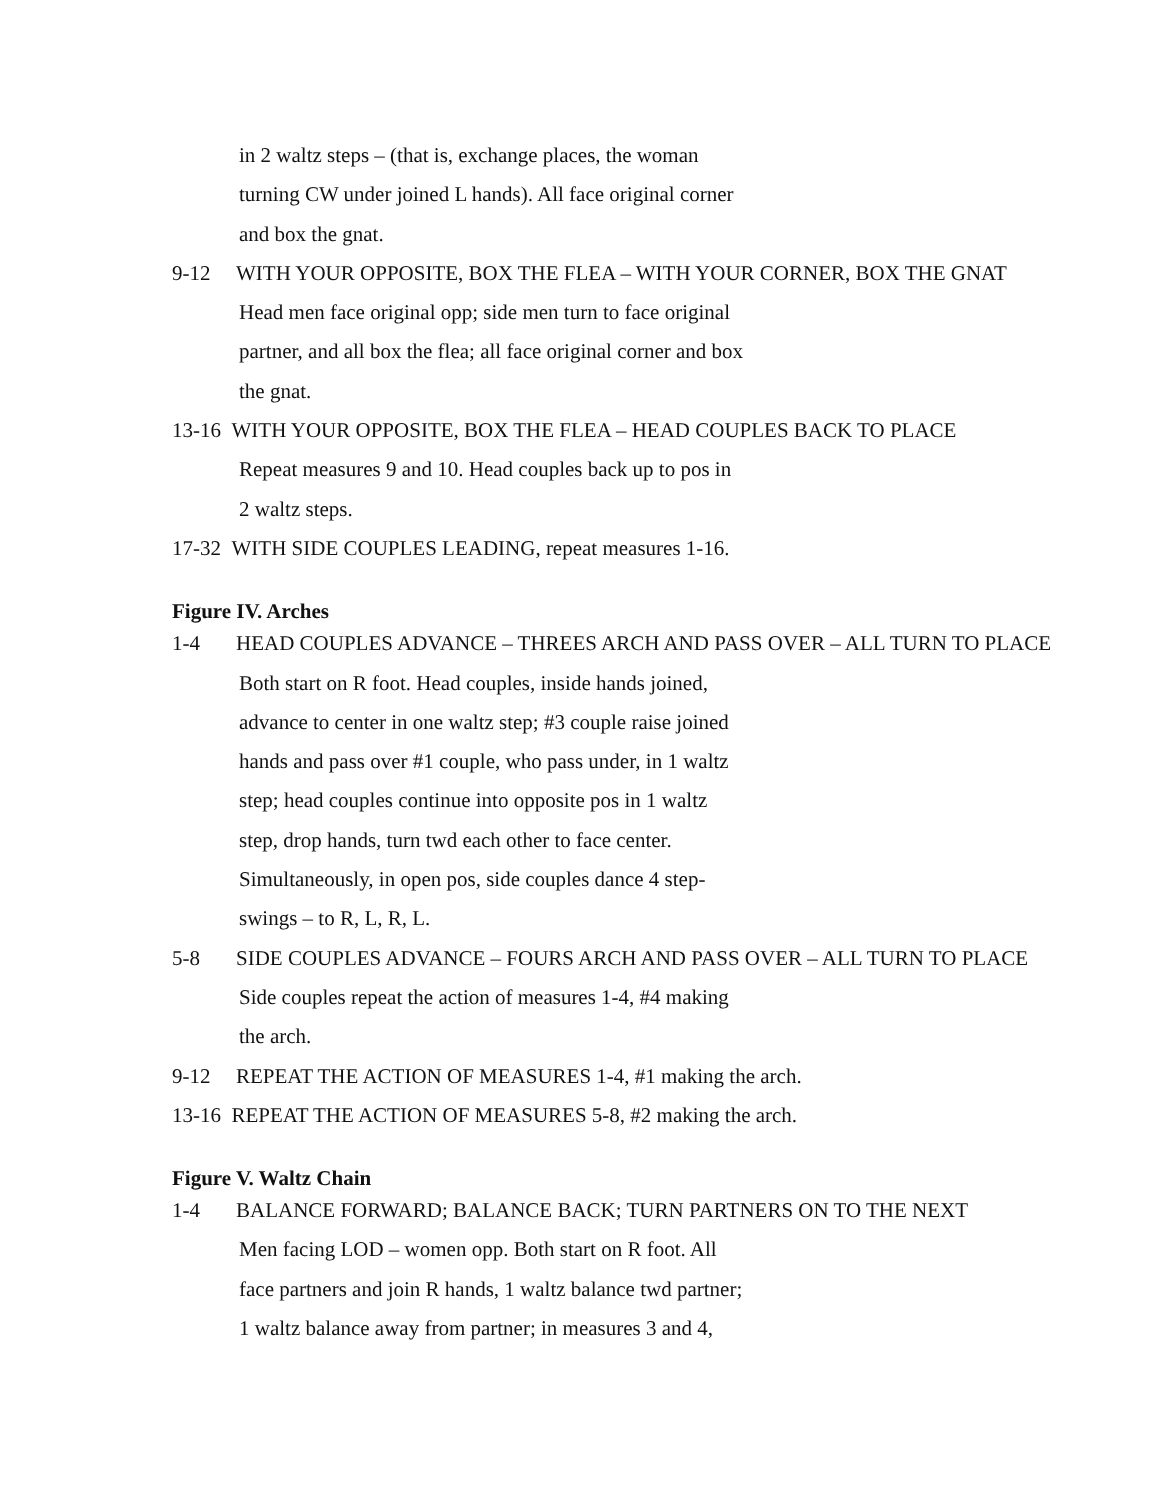in 2 waltz steps – (that is, exchange places, the woman
turning CW under joined L hands). All face original corner
and box the gnat.
9-12 WITH YOUR OPPOSITE, BOX THE FLEA – WITH YOUR CORNER, BOX THE GNAT
Head men face original opp; side men turn to face original
partner, and all box the flea; all face original corner and box
the gnat.
13-16 WITH YOUR OPPOSITE, BOX THE FLEA – HEAD COUPLES BACK TO PLACE
Repeat measures 9 and 10. Head couples back up to pos in
2 waltz steps.
17-32 WITH SIDE COUPLES LEADING, repeat measures 1-16.
Figure IV. Arches
1-4 HEAD COUPLES ADVANCE – THREES ARCH AND PASS OVER – ALL TURN TO PLACE
Both start on R foot. Head couples, inside hands joined,
advance to center in one waltz step; #3 couple raise joined
hands and pass over #1 couple, who pass under, in 1 waltz
step; head couples continue into opposite pos in 1 waltz
step, drop hands, turn twd each other to face center.
Simultaneously, in open pos, side couples dance 4 step-
swings – to R, L, R, L.
5-8 SIDE COUPLES ADVANCE – FOURS ARCH AND PASS OVER – ALL TURN TO PLACE
Side couples repeat the action of measures 1-4, #4 making
the arch.
9-12 REPEAT THE ACTION OF MEASURES 1-4, #1 making the arch.
13-16 REPEAT THE ACTION OF MEASURES 5-8, #2 making the arch.
Figure V. Waltz Chain
1-4 BALANCE FORWARD; BALANCE BACK; TURN PARTNERS ON TO THE NEXT
Men facing LOD – women opp. Both start on R foot. All
face partners and join R hands, 1 waltz balance twd partner;
1 waltz balance away from partner; in measures 3 and 4,